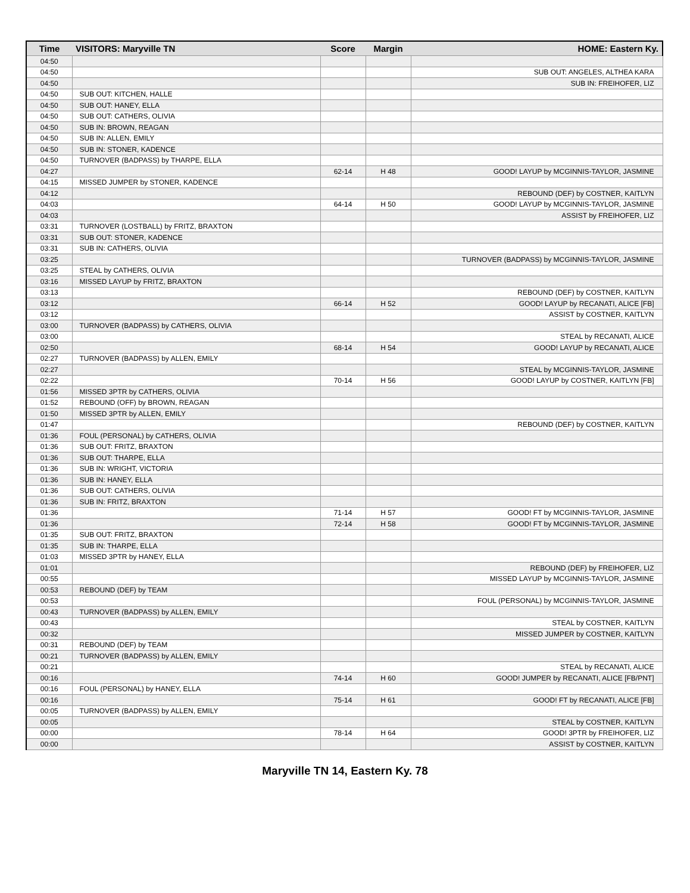| Time | VISITORS: Maryville TN | Score | Margin | HOME: Eastern Ky. |
| --- | --- | --- | --- | --- |
| 04:50 | | | | |
| 04:50 | | | | SUB OUT: ANGELES, ALTHEA KARA |
| 04:50 | | | | SUB IN: FREIHOFER, LIZ |
| 04:50 | SUB OUT: KITCHEN, HALLE | | | |
| 04:50 | SUB OUT: HANEY, ELLA | | | |
| 04:50 | SUB OUT: CATHERS, OLIVIA | | | |
| 04:50 | SUB IN: BROWN, REAGAN | | | |
| 04:50 | SUB IN: ALLEN, EMILY | | | |
| 04:50 | SUB IN: STONER, KADENCE | | | |
| 04:50 | TURNOVER (BADPASS) by THARPE, ELLA | | | |
| 04:27 | | 62-14 | H 48 | GOOD! LAYUP by MCGINNIS-TAYLOR, JASMINE |
| 04:15 | MISSED JUMPER by STONER, KADENCE | | | |
| 04:12 | | | | REBOUND (DEF) by COSTNER, KAITLYN |
| 04:03 | | 64-14 | H 50 | GOOD! LAYUP by MCGINNIS-TAYLOR, JASMINE |
| 04:03 | | | | ASSIST by FREIHOFER, LIZ |
| 03:31 | TURNOVER (LOSTBALL) by FRITZ, BRAXTON | | | |
| 03:31 | SUB OUT: STONER, KADENCE | | | |
| 03:31 | SUB IN: CATHERS, OLIVIA | | | |
| 03:25 | | | | TURNOVER (BADPASS) by MCGINNIS-TAYLOR, JASMINE |
| 03:25 | STEAL by CATHERS, OLIVIA | | | |
| 03:16 | MISSED LAYUP by FRITZ, BRAXTON | | | |
| 03:13 | | | | REBOUND (DEF) by COSTNER, KAITLYN |
| 03:12 | | 66-14 | H 52 | GOOD! LAYUP by RECANATI, ALICE [FB] |
| 03:12 | | | | ASSIST by COSTNER, KAITLYN |
| 03:00 | TURNOVER (BADPASS) by CATHERS, OLIVIA | | | |
| 03:00 | | | | STEAL by RECANATI, ALICE |
| 02:50 | | 68-14 | H 54 | GOOD! LAYUP by RECANATI, ALICE |
| 02:27 | TURNOVER (BADPASS) by ALLEN, EMILY | | | |
| 02:27 | | | | STEAL by MCGINNIS-TAYLOR, JASMINE |
| 02:22 | | 70-14 | H 56 | GOOD! LAYUP by COSTNER, KAITLYN [FB] |
| 01:56 | MISSED 3PTR by CATHERS, OLIVIA | | | |
| 01:52 | REBOUND (OFF) by BROWN, REAGAN | | | |
| 01:50 | MISSED 3PTR by ALLEN, EMILY | | | |
| 01:47 | | | | REBOUND (DEF) by COSTNER, KAITLYN |
| 01:36 | FOUL (PERSONAL) by CATHERS, OLIVIA | | | |
| 01:36 | SUB OUT: FRITZ, BRAXTON | | | |
| 01:36 | SUB OUT: THARPE, ELLA | | | |
| 01:36 | SUB IN: WRIGHT, VICTORIA | | | |
| 01:36 | SUB IN: HANEY, ELLA | | | |
| 01:36 | SUB OUT: CATHERS, OLIVIA | | | |
| 01:36 | SUB IN: FRITZ, BRAXTON | | | |
| 01:36 | | 71-14 | H 57 | GOOD! FT by MCGINNIS-TAYLOR, JASMINE |
| 01:36 | | 72-14 | H 58 | GOOD! FT by MCGINNIS-TAYLOR, JASMINE |
| 01:35 | SUB OUT: FRITZ, BRAXTON | | | |
| 01:35 | SUB IN: THARPE, ELLA | | | |
| 01:03 | MISSED 3PTR by HANEY, ELLA | | | |
| 01:01 | | | | REBOUND (DEF) by FREIHOFER, LIZ |
| 00:55 | | | | MISSED LAYUP by MCGINNIS-TAYLOR, JASMINE |
| 00:53 | REBOUND (DEF) by TEAM | | | |
| 00:53 | | | | FOUL (PERSONAL) by MCGINNIS-TAYLOR, JASMINE |
| 00:43 | TURNOVER (BADPASS) by ALLEN, EMILY | | | |
| 00:43 | | | | STEAL by COSTNER, KAITLYN |
| 00:32 | | | | MISSED JUMPER by COSTNER, KAITLYN |
| 00:31 | REBOUND (DEF) by TEAM | | | |
| 00:21 | TURNOVER (BADPASS) by ALLEN, EMILY | | | |
| 00:21 | | | | STEAL by RECANATI, ALICE |
| 00:16 | | 74-14 | H 60 | GOOD! JUMPER by RECANATI, ALICE [FB/PNT] |
| 00:16 | FOUL (PERSONAL) by HANEY, ELLA | | | |
| 00:16 | | 75-14 | H 61 | GOOD! FT by RECANATI, ALICE [FB] |
| 00:05 | TURNOVER (BADPASS) by ALLEN, EMILY | | | |
| 00:05 | | | | STEAL by COSTNER, KAITLYN |
| 00:00 | | 78-14 | H 64 | GOOD! 3PTR by FREIHOFER, LIZ |
| 00:00 | | | | ASSIST by COSTNER, KAITLYN |
Maryville TN 14, Eastern Ky. 78